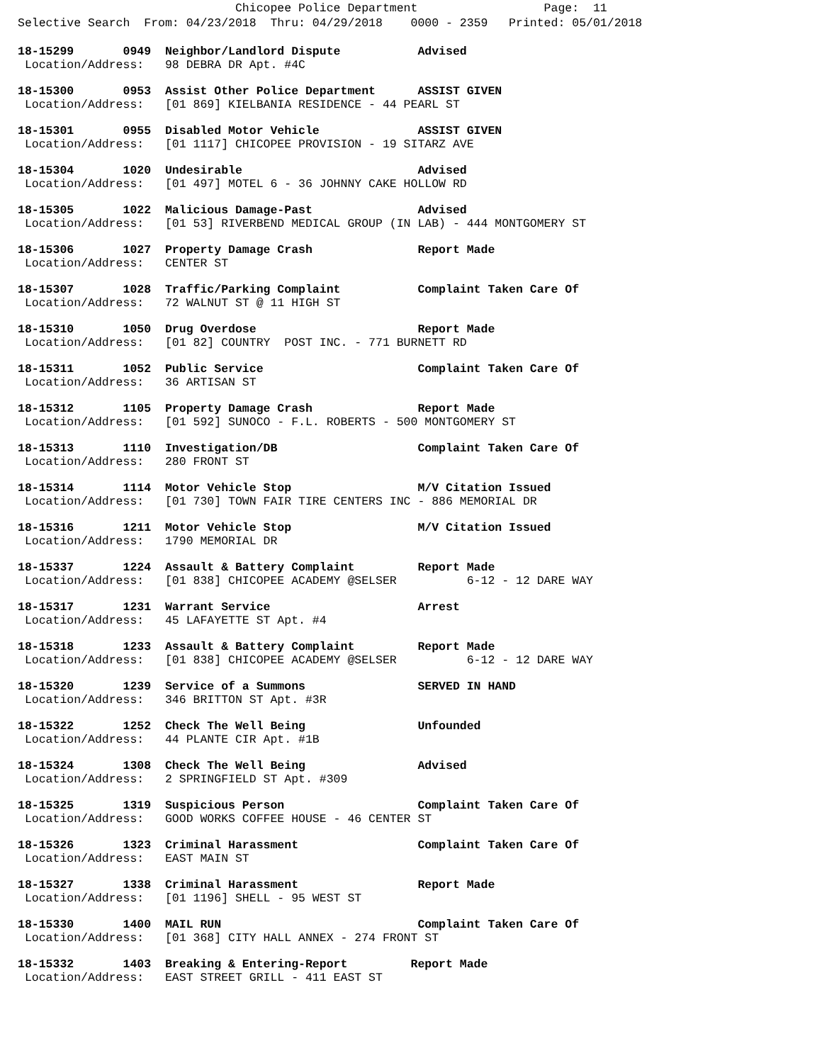Chicopee Police Department Page: 11 Selective Search From: 04/23/2018 Thru: 04/29/2018 0000 - 2359 Printed: 05/01/2018
18-15299 0949 Neighbor/Landlord Dispute Advised Location/Address: 98 DEBRA DR Apt. #4C
18-15300 0953 Assist Other Police Department ASSIST GIVEN Location/Address: [01 869] KIELBANIA RESIDENCE - 44 PEARL ST
18-15301 0955 Disabled Motor Vehicle ASSIST GIVEN Location/Address: [01 1117] CHICOPEE PROVISION - 19 SITARZ AVE
18-15304 1020 Undesirable Advised Location/Address: [01 497] MOTEL 6 - 36 JOHNNY CAKE HOLLOW RD
18-15305 1022 Malicious Damage-Past Advised Location/Address: [01 53] RIVERBEND MEDICAL GROUP (IN LAB) - 444 MONTGOMERY ST
18-15306 1027 Property Damage Crash Report Made Location/Address: CENTER ST
18-15307 1028 Traffic/Parking Complaint Complaint Taken Care Of Location/Address: 72 WALNUT ST @ 11 HIGH ST
18-15310 1050 Drug Overdose Report Made Location/Address: [01 82] COUNTRY POST INC. - 771 BURNETT RD
18-15311 1052 Public Service Complaint Taken Care Of Location/Address: 36 ARTISAN ST
18-15312 1105 Property Damage Crash Report Made Location/Address: [01 592] SUNOCO - F.L. ROBERTS - 500 MONTGOMERY ST
18-15313 1110 Investigation/DB Complaint Taken Care Of Location/Address: 280 FRONT ST
18-15314 1114 Motor Vehicle Stop M/V Citation Issued Location/Address: [01 730] TOWN FAIR TIRE CENTERS INC - 886 MEMORIAL DR
18-15316 1211 Motor Vehicle Stop M/V Citation Issued Location/Address: 1790 MEMORIAL DR
18-15337 1224 Assault & Battery Complaint Report Made Location/Address: [01 838] CHICOPEE ACADEMY @SELSER 6-12 - 12 DARE WAY
18-15317 1231 Warrant Service Arrest Location/Address: 45 LAFAYETTE ST Apt. #4
18-15318 1233 Assault & Battery Complaint Report Made Location/Address: [01 838] CHICOPEE ACADEMY @SELSER 6-12 - 12 DARE WAY
18-15320 1239 Service of a Summons SERVED IN HAND Location/Address: 346 BRITTON ST Apt. #3R
18-15322 1252 Check The Well Being Unfounded Location/Address: 44 PLANTE CIR Apt. #1B
18-15324 1308 Check The Well Being Advised Location/Address: 2 SPRINGFIELD ST Apt. #309
18-15325 1319 Suspicious Person Complaint Taken Care Of Location/Address: GOOD WORKS COFFEE HOUSE - 46 CENTER ST
18-15326 1323 Criminal Harassment Complaint Taken Care Of Location/Address: EAST MAIN ST
18-15327 1338 Criminal Harassment Report Made Location/Address: [01 1196] SHELL - 95 WEST ST
18-15330 1400 MAIL RUN Complaint Taken Care Of Location/Address: [01 368] CITY HALL ANNEX - 274 FRONT ST
18-15332 1403 Breaking & Entering-Report Report Made Location/Address: EAST STREET GRILL - 411 EAST ST